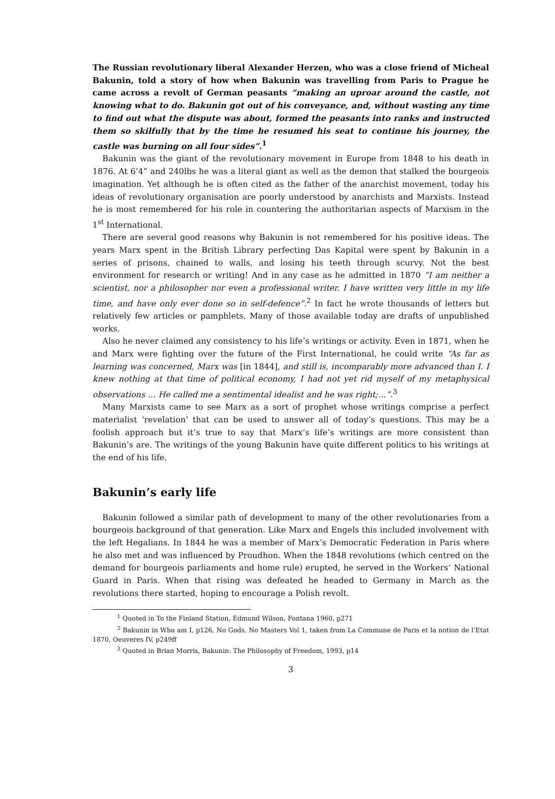The Russian revolutionary liberal Alexander Herzen, who was a close friend of Micheal Bakunin, told a story of how when Bakunin was travelling from Paris to Prague he came across a revolt of German peasants “making an uproar around the castle, not knowing what to do. Bakunin got out of his conveyance, and, without wasting any time to find out what the dispute was about, formed the peasants into ranks and instructed them so skilfully that by the time he resumed his seat to continue his journey, the castle was burning on all four sides”.<sup>1</sup>
Bakunin was the giant of the revolutionary movement in Europe from 1848 to his death in 1876. At 6’4” and 240lbs he was a literal giant as well as the demon that stalked the bourgeois imagination. Yet although he is often cited as the father of the anarchist movement, today his ideas of revolutionary organisation are poorly understood by anarchists and Marxists. Instead he is most remembered for his role in countering the authoritarian aspects of Marxism in the 1<sup>st</sup> International.
There are several good reasons why Bakunin is not remembered for his positive ideas. The years Marx spent in the British Library perfecting Das Kapital were spent by Bakunin in a series of prisons, chained to walls, and losing his teeth through scurvy. Not the best environment for research or writing! And in any case as he admitted in 1870 “I am neither a scientist, nor a philosopher nor even a professional writer. I have written very little in my life time, and have only ever done so in self-defence”.<sup>2</sup> In fact he wrote thousands of letters but relatively few articles or pamphlets. Many of those available today are drafts of unpublished works.
Also he never claimed any consistency to his life’s writings or activity. Even in 1871, when he and Marx were fighting over the future of the First International, he could write “As far as learning was concerned, Marx was [in 1844], and still is, incomparably more advanced than I. I knew nothing at that time of political economy, I had not yet rid myself of my metaphysical observations … He called me a sentimental idealist and he was right;…”.<sup>3</sup>
Many Marxists came to see Marx as a sort of prophet whose writings comprise a perfect materialist ‘revelation’ that can be used to answer all of today’s questions. This may be a foolish approach but it’s true to say that Marx’s life’s writings are more consistent than Bakunin’s are. The writings of the young Bakunin have quite different politics to his writings at the end of his life.
Bakunin’s early life
Bakunin followed a similar path of development to many of the other revolutionaries from a bourgeois background of that generation. Like Marx and Engels this included involvement with the left Hegalians. In 1844 he was a member of Marx’s Democratic Federation in Paris where he also met and was influenced by Proudhon. When the 1848 revolutions (which centred on the demand for bourgeois parliaments and home rule) erupted, he served in the Workers’ National Guard in Paris. When that rising was defeated he headed to Germany in March as the revolutions there started, hoping to encourage a Polish revolt.
<sup>1</sup> Quoted in To the Finland Station, Edmund Wilson, Fontana 1960, p271
<sup>2</sup> Bakunin in Who am I, p126, No Gods, No Masters Vol 1, taken from La Commune de Paris et la notion de l’Etat 1870, Oeuveres IV, p249ff
<sup>3</sup> Quoted in Brian Morris, Bakunin: The Philosophy of Freedom, 1993, p14
3